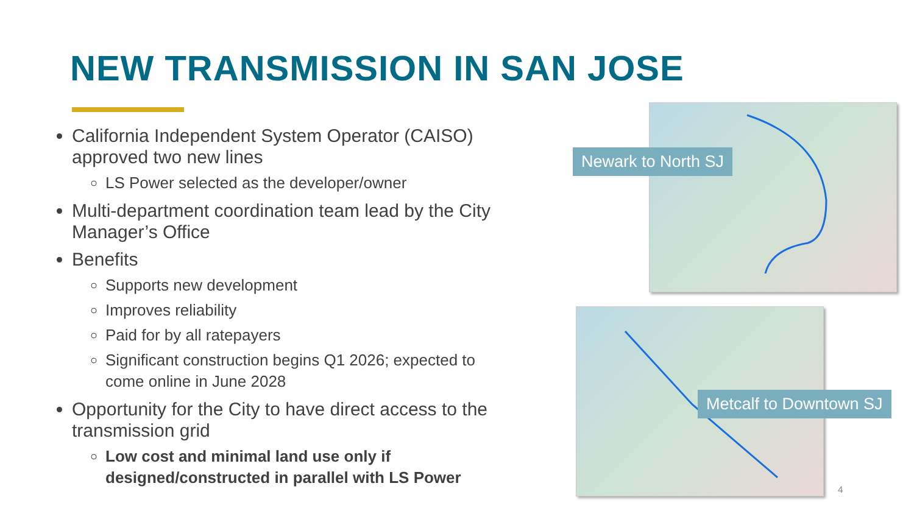NEW TRANSMISSION IN SAN JOSE
California Independent System Operator (CAISO) approved two new lines
LS Power selected as the developer/owner
Multi-department coordination team lead by the City Manager’s Office
Benefits
Supports new development
Improves reliability
Paid for by all ratepayers
Significant construction begins Q1 2026; expected to come online in June 2028
Opportunity for the City to have direct access to the transmission grid
Low cost and minimal land use only if designed/constructed in parallel with LS Power
Newark to North SJ
Metcalf to Downtown SJ
4